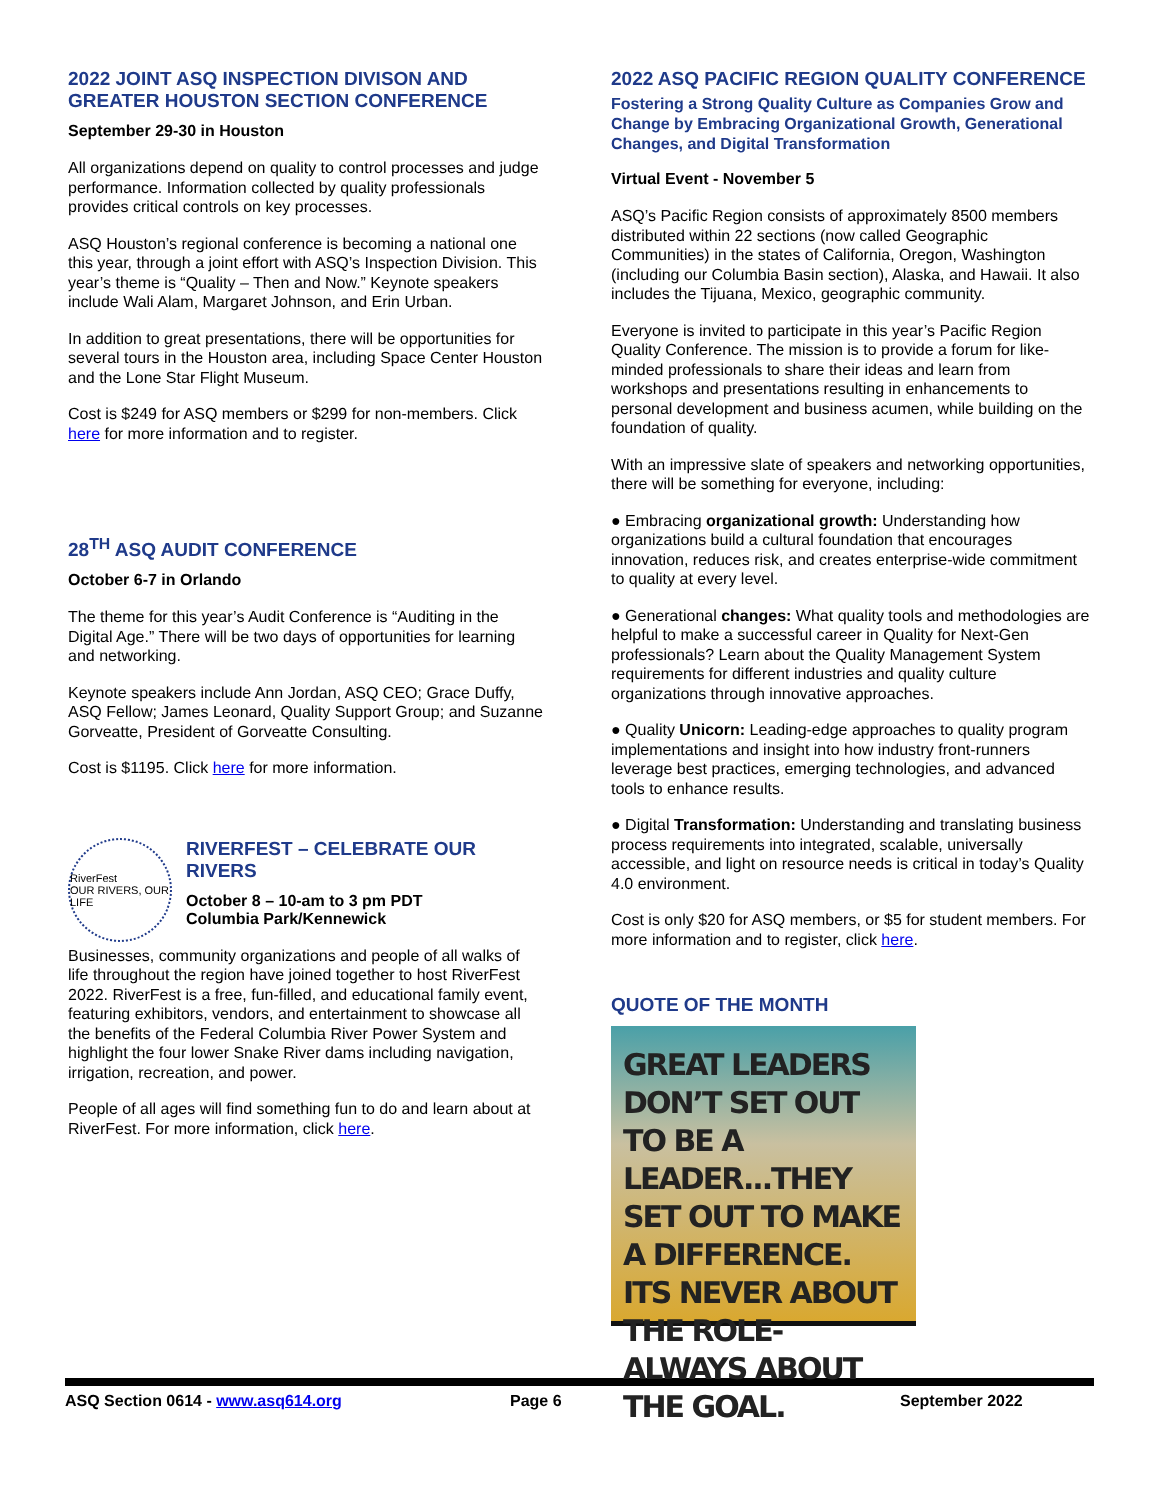2022 JOINT ASQ INSPECTION DIVISON AND GREATER HOUSTON SECTION CONFERENCE
September 29-30 in Houston
All organizations depend on quality to control processes and judge performance. Information collected by quality professionals provides critical controls on key processes.
ASQ Houston’s regional conference is becoming a national one this year, through a joint effort with ASQ’s Inspection Division. This year’s theme is “Quality – Then and Now.” Keynote speakers include Wali Alam, Margaret Johnson, and Erin Urban.
In addition to great presentations, there will be opportunities for several tours in the Houston area, including Space Center Houston and the Lone Star Flight Museum.
Cost is $249 for ASQ members or $299 for non-members. Click here for more information and to register.
28<sup>TH</sup> ASQ AUDIT CONFERENCE
October 6-7 in Orlando
The theme for this year’s Audit Conference is “Auditing in the Digital Age.” There will be two days of opportunities for learning and networking.
Keynote speakers include Ann Jordan, ASQ CEO; Grace Duffy, ASQ Fellow; James Leonard, Quality Support Group; and Suzanne Gorveatte, President of Gorveatte Consulting.
Cost is $1195. Click here for more information.
RiverFest
OUR RIVERS, OUR LIFE
RIVERFEST – CELEBRATE OUR RIVERS
October 8 – 10-am to 3 pm PDT
Columbia Park/Kennewick
Businesses, community organizations and people of all walks of life throughout the region have joined together to host RiverFest 2022. RiverFest is a free, fun-filled, and educational family event, featuring exhibitors, vendors, and entertainment to showcase all the benefits of the Federal Columbia River Power System and highlight the four lower Snake River dams including navigation, irrigation, recreation, and power.
People of all ages will find something fun to do and learn about at RiverFest. For more information, click here.
2022 ASQ PACIFIC REGION QUALITY CONFERENCE
Fostering a Strong Quality Culture as Companies Grow and Change by Embracing Organizational Growth, Generational Changes, and Digital Transformation
Virtual Event - November 5
ASQ’s Pacific Region consists of approximately 8500 members distributed within 22 sections (now called Geographic Communities) in the states of California, Oregon, Washington (including our Columbia Basin section), Alaska, and Hawaii. It also includes the Tijuana, Mexico, geographic community.
Everyone is invited to participate in this year’s Pacific Region Quality Conference. The mission is to provide a forum for like-minded professionals to share their ideas and learn from workshops and presentations resulting in enhancements to personal development and business acumen, while building on the foundation of quality.
With an impressive slate of speakers and networking opportunities, there will be something for everyone, including:
● Embracing organizational growth: Understanding how organizations build a cultural foundation that encourages innovation, reduces risk, and creates enterprise-wide commitment to quality at every level.
● Generational changes: What quality tools and methodologies are helpful to make a successful career in Quality for Next-Gen professionals? Learn about the Quality Management System requirements for different industries and quality culture organizations through innovative approaches.
● Quality Unicorn: Leading-edge approaches to quality program implementations and insight into how industry front-runners leverage best practices, emerging technologies, and advanced tools to enhance results.
● Digital Transformation: Understanding and translating business process requirements into integrated, scalable, universally accessible, and light on resource needs is critical in today’s Quality 4.0 environment.
Cost is only $20 for ASQ members, or $5 for student members. For more information and to register, click here.
QUOTE OF THE MONTH
GREAT LEADERS DON’T SET OUT TO BE A LEADER...THEY SET OUT TO MAKE A DIFFERENCE. ITS NEVER ABOUT THE ROLE-ALWAYS ABOUT THE GOAL.
ASQ Section 0614 - www.asq614.org Page 6 September 2022